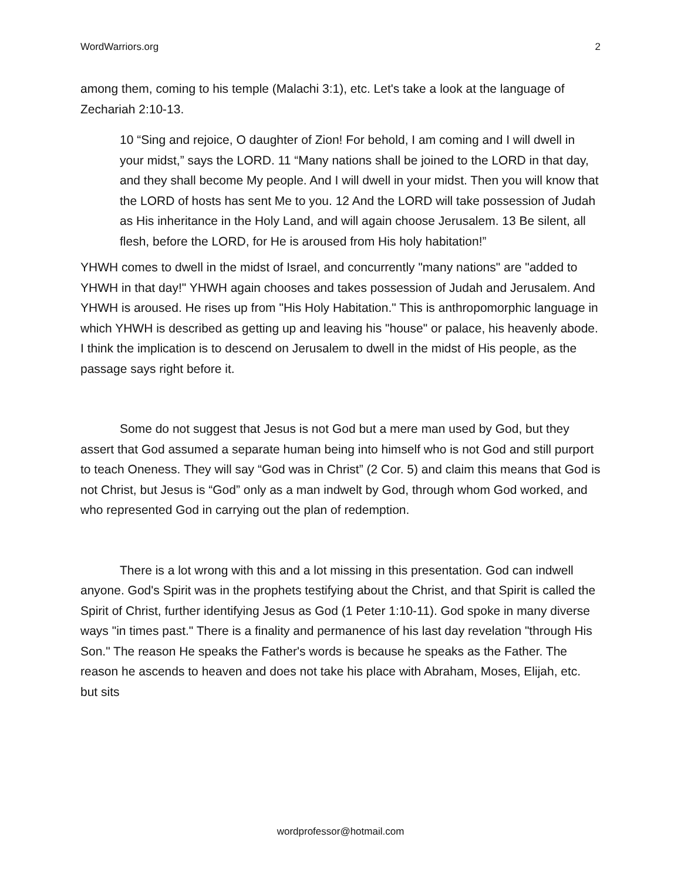WordWarriors.org 2
among them, coming to his temple (Malachi 3:1), etc. Let's take a look at the language of Zechariah 2:10-13.
10 “Sing and rejoice, O daughter of Zion! For behold, I am coming and I will dwell in your midst,” says the LORD. 11 “Many nations shall be joined to the LORD in that day, and they shall become My people. And I will dwell in your midst. Then you will know that the LORD of hosts has sent Me to you. 12 And the LORD will take possession of Judah as His inheritance in the Holy Land, and will again choose Jerusalem. 13 Be silent, all flesh, before the LORD, for He is aroused from His holy habitation!”
YHWH comes to dwell in the midst of Israel, and concurrently "many nations" are "added to YHWH in that day!" YHWH again chooses and takes possession of Judah and Jerusalem. And YHWH is aroused. He rises up from "His Holy Habitation." This is anthropomorphic language in which YHWH is described as getting up and leaving his "house" or palace, his heavenly abode. I think the implication is to descend on Jerusalem to dwell in the midst of His people, as the passage says right before it.
Some do not suggest that Jesus is not God but a mere man used by God, but they assert that God assumed a separate human being into himself who is not God and still purport to teach Oneness. They will say “God was in Christ” (2 Cor. 5) and claim this means that God is not Christ, but Jesus is “God” only as a man indwelt by God, through whom God worked, and who represented God in carrying out the plan of redemption.
There is a lot wrong with this and a lot missing in this presentation. God can indwell anyone. God's Spirit was in the prophets testifying about the Christ, and that Spirit is called the Spirit of Christ, further identifying Jesus as God (1 Peter 1:10-11). God spoke in many diverse ways "in times past." There is a finality and permanence of his last day revelation "through His Son." The reason He speaks the Father's words is because he speaks as the Father. The reason he ascends to heaven and does not take his place with Abraham, Moses, Elijah, etc. but sits
wordprofessor@hotmail.com